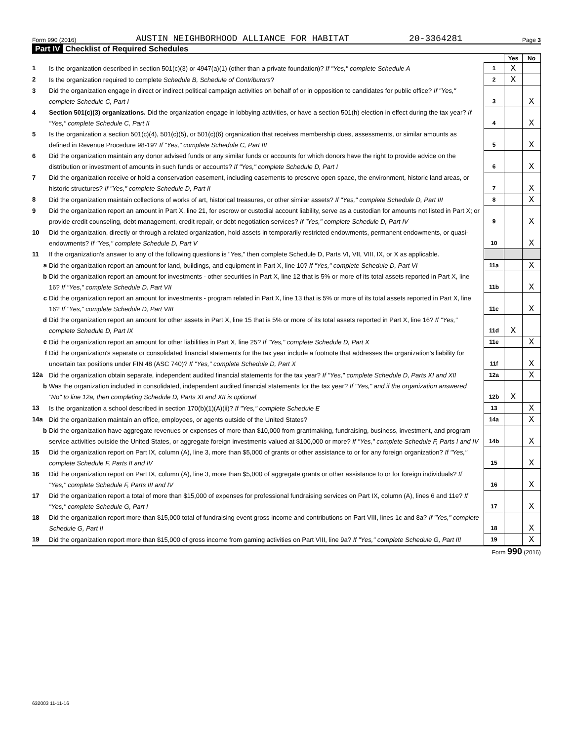Form 990 (2016) AUSTIN NEIGHBORHOOD ALLIANCE FOR HABITAT 20-3364281 Page 3
Part IV Checklist of Required Schedules
| | | | Yes | No |
| 1 | Is the organization described in section 501(c)(3) or 4947(a)(1) (other than a private foundation)? If "Yes," complete Schedule A | 1 | X | |
| 2 | Is the organization required to complete Schedule B, Schedule of Contributors ? | 2 | X | |
| 3 | Did the organization engage in direct or indirect political campaign activities on behalf of or in opposition to candidates for public office? If "Yes," complete Schedule C, Part I | 3 | | X |
| 4 | Section 501(c)(3) organizations. Did the organization engage in lobbying activities, or have a section 501(h) election in effect during the tax year? If "Yes," complete Schedule C, Part II | 4 | | X |
| 5 | Is the organization a section 501(c)(4), 501(c)(5), or 501(c)(6) organization that receives membership dues, assessments, or similar amounts as defined in Revenue Procedure 98-19? If "Yes," complete Schedule C, Part III | 5 | | X |
| 6 | Did the organization maintain any donor advised funds or any similar funds or accounts for which donors have the right to provide advice on the distribution or investment of amounts in such funds or accounts? If "Yes," complete Schedule D, Part I | 6 | | X |
| 7 | Did the organization receive or hold a conservation easement, including easements to preserve open space, the environment, historic land areas, or historic structures? If "Yes," complete Schedule D, Part II | 7 | | X |
| 8 | Did the organization maintain collections of works of art, historical treasures, or other similar assets? If "Yes," complete Schedule D, Part III | 8 | | X |
| 9 | Did the organization report an amount in Part X, line 21, for escrow or custodial account liability, serve as a custodian for amounts not listed in Part X; or provide credit counseling, debt management, credit repair, or debt negotiation services? If "Yes," complete Schedule D, Part IV | 9 | | X |
| 10 | Did the organization, directly or through a related organization, hold assets in temporarily restricted endowments, permanent endowments, or quasi-endowments? If "Yes," complete Schedule D, Part V | 10 | | X |
| 11 | If the organization's answer to any of the following questions is "Yes," then complete Schedule D, Parts VI, VII, VIII, IX, or X as applicable. | | | |
| a | Did the organization report an amount for land, buildings, and equipment in Part X, line 10? If "Yes," complete Schedule D, Part VI | 11a | | X |
| b | Did the organization report an amount for investments - other securities in Part X, line 12 that is 5% or more of its total assets reported in Part X, line 16? If "Yes," complete Schedule D, Part VII | 11b | | X |
| c | Did the organization report an amount for investments - program related in Part X, line 13 that is 5% or more of its total assets reported in Part X, line 16? If "Yes," complete Schedule D, Part VIII | 11c | | X |
| d | Did the organization report an amount for other assets in Part X, line 15 that is 5% or more of its total assets reported in Part X, line 16? If "Yes," complete Schedule D, Part IX | 11d | X | |
| e | Did the organization report an amount for other liabilities in Part X, line 25? If "Yes," complete Schedule D, Part X | 11e | | X |
| f | Did the organization's separate or consolidated financial statements for the tax year include a footnote that addresses the organization's liability for uncertain tax positions under FIN 48 (ASC 740)? If "Yes," complete Schedule D, Part X | 11f | | X |
| 12a | Did the organization obtain separate, independent audited financial statements for the tax year? If "Yes," complete Schedule D, Parts XI and XII | 12a | | X |
| b | Was the organization included in consolidated, independent audited financial statements for the tax year? If "Yes," and if the organization answered "No" to line 12a, then completing Schedule D, Parts XI and XII is optional | 12b | X | |
| 13 | Is the organization a school described in section 170(b)(1)(A)(ii)? If "Yes," complete Schedule E | 13 | | X |
| 14a | Did the organization maintain an office, employees, or agents outside of the United States? | 14a | | X |
| b | Did the organization have aggregate revenues or expenses of more than $10,000 from grantmaking, fundraising, business, investment, and program service activities outside the United States, or aggregate foreign investments valued at $100,000 or more? If "Yes," complete Schedule F, Parts I and IV | 14b | | X |
| 15 | Did the organization report on Part IX, column (A), line 3, more than $5,000 of grants or other assistance to or for any foreign organization? If "Yes," complete Schedule F, Parts II and IV | 15 | | X |
| 16 | Did the organization report on Part IX, column (A), line 3, more than $5,000 of aggregate grants or other assistance to or for foreign individuals? If "Yes," complete Schedule F, Parts III and IV | 16 | | X |
| 17 | Did the organization report a total of more than $15,000 of expenses for professional fundraising services on Part IX, column (A), lines 6 and 11e? If "Yes," complete Schedule G, Part I | 17 | | X |
| 18 | Did the organization report more than $15,000 total of fundraising event gross income and contributions on Part VIII, lines 1c and 8a? If "Yes," complete Schedule G, Part II | 18 | | X |
| 19 | Did the organization report more than $15,000 of gross income from gaming activities on Part VIII, line 9a? If "Yes," complete Schedule G, Part III | 19 | | X |
Form 990 (2016)
632003 11-11-16